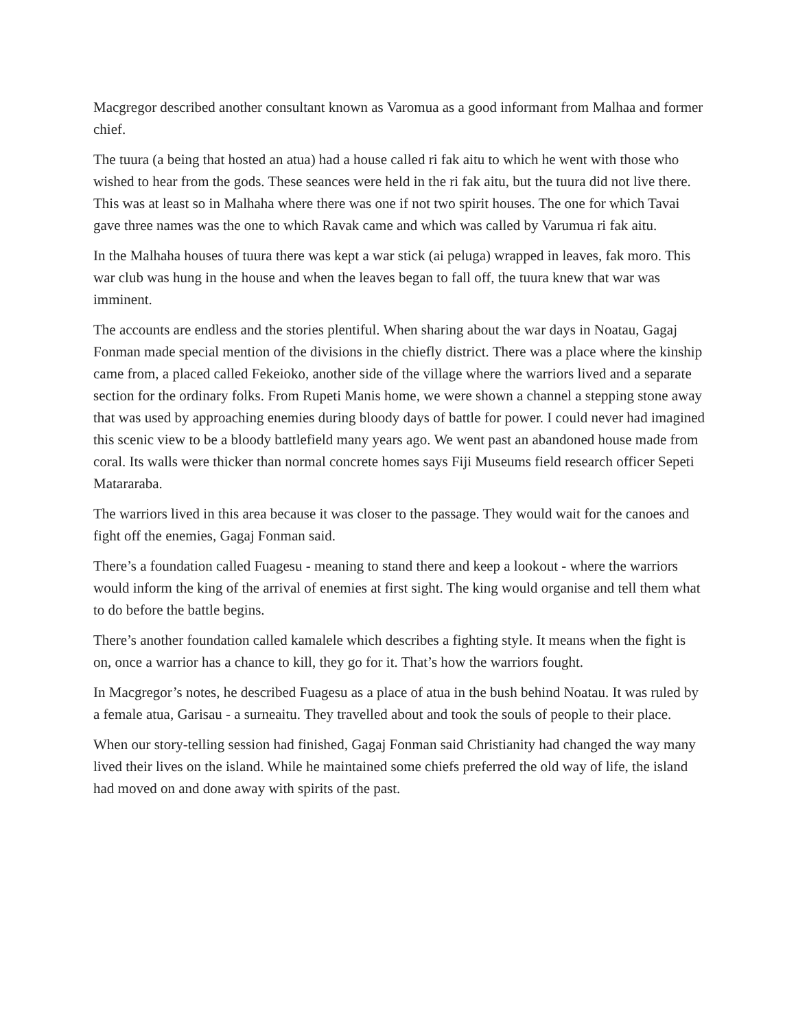Macgregor described another consultant known as Varomua as a good informant from Malhaa and former chief.
The tuura (a being that hosted an atua) had a house called ri fak aitu to which he went with those who wished to hear from the gods. These seances were held in the ri fak aitu, but the tuura did not live there. This was at least so in Malhaha where there was one if not two spirit houses. The one for which Tavai gave three names was the one to which Ravak came and which was called by Varumua ri fak aitu.
In the Malhaha houses of tuura there was kept a war stick (ai peluga) wrapped in leaves, fak moro. This war club was hung in the house and when the leaves began to fall off, the tuura knew that war was imminent.
The accounts are endless and the stories plentiful. When sharing about the war days in Noatau, Gagaj Fonman made special mention of the divisions in the chiefly district. There was a place where the kinship came from, a placed called Fekeioko, another side of the village where the warriors lived and a separate section for the ordinary folks. From Rupeti Manis home, we were shown a channel a stepping stone away that was used by approaching enemies during bloody days of battle for power. I could never had imagined this scenic view to be a bloody battlefield many years ago. We went past an abandoned house made from coral. Its walls were thicker than normal concrete homes says Fiji Museums field research officer Sepeti Matararaba.
The warriors lived in this area because it was closer to the passage. They would wait for the canoes and fight off the enemies, Gagaj Fonman said.
There’s a foundation called Fuagesu - meaning to stand there and keep a lookout - where the warriors would inform the king of the arrival of enemies at first sight. The king would organise and tell them what to do before the battle begins.
There’s another foundation called kamalele which describes a fighting style. It means when the fight is on, once a warrior has a chance to kill, they go for it. That’s how the warriors fought.
In Macgregor’s notes, he described Fuagesu as a place of atua in the bush behind Noatau. It was ruled by a female atua, Garisau - a surneaitu. They travelled about and took the souls of people to their place.
When our story-telling session had finished, Gagaj Fonman said Christianity had changed the way many lived their lives on the island. While he maintained some chiefs preferred the old way of life, the island had moved on and done away with spirits of the past.